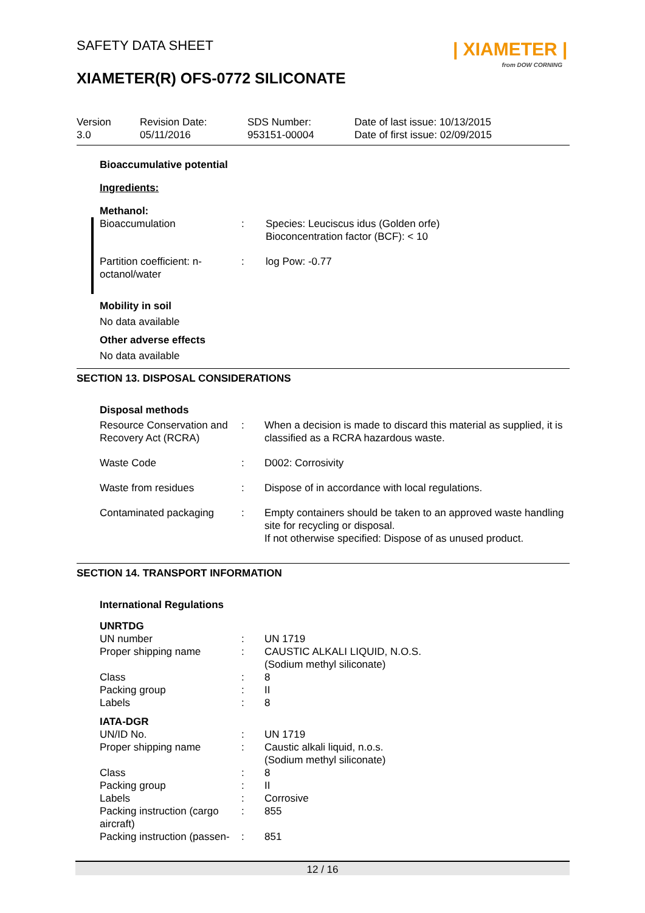SAFETY DATA SHEET
| XIAMETER |
from DOW CORNING
XIAMETER(R) OFS-0772 SILICONATE
| Version 3.0 | Revision Date: 05/11/2016 | SDS Number: 953151-00004 | Date of last issue: 10/13/2015 Date of first issue: 02/09/2015 |
Bioaccumulative potential
Ingredients:
Methanol:
| Bioaccumulation | : | Species: Leuciscus idus (Golden orfe) Bioconcentration factor (BCF): < 10 |
| Partition coefficient: n- octanol/water | : | log Pow: -0.77 |
Mobility in soil
No data available
Other adverse effects
No data available
SECTION 13. DISPOSAL CONSIDERATIONS
Disposal methods
| Resource Conservation and Recovery Act (RCRA) | : | When a decision is made to discard this material as supplied, it is classified as a RCRA hazardous waste. |
| Waste Code | : | D002: Corrosivity |
| Waste from residues | : | Dispose of in accordance with local regulations. |
| Contaminated packaging | : | Empty containers should be taken to an approved waste handling site for recycling or disposal. If not otherwise specified: Dispose of as unused product. |
SECTION 14. TRANSPORT INFORMATION
International Regulations
| UNRTDG | | |
| UN number | : | UN 1719 |
| Proper shipping name | : | CAUSTIC ALKALI LIQUID, N.O.S. (Sodium methyl siliconate) |
| Class | : | 8 |
| Packing group | : | II |
| Labels | : | 8 |
| IATA-DGR | | |
| UN/ID No. | : | UN 1719 |
| Proper shipping name | : | Caustic alkali liquid, n.o.s. (Sodium methyl siliconate) |
| Class | : | 8 |
| Packing group | : | II |
| Labels | : | Corrosive |
| Packing instruction (cargo aircraft) | : | 855 |
| Packing instruction (passen- | : | 851 |
12 / 16